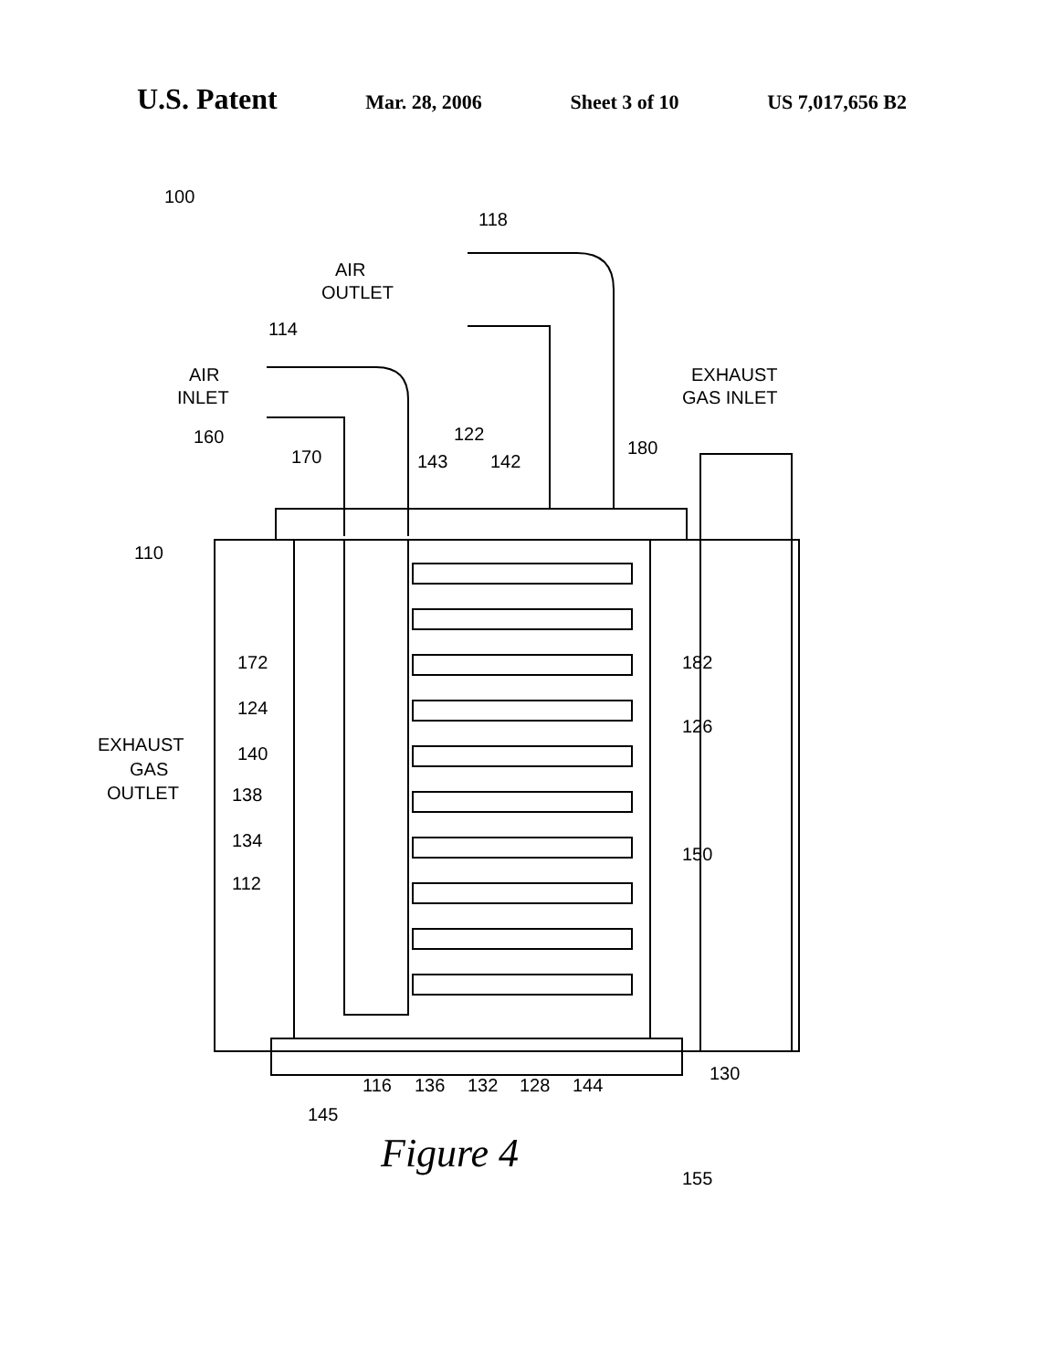U.S. Patent Mar. 28, 2006 Sheet 3 of 10 US 7,017,656 B2
100
118
AIR
OUTLET
114
AIR
INLET
EXHAUST
GAS INLET
160
170
122
143
142
180
110
172
182
124
126
EXHAUST
GAS
OUTLET
140
138
134
150
112
116
136
132
128
144
130
145
Figure 4
155